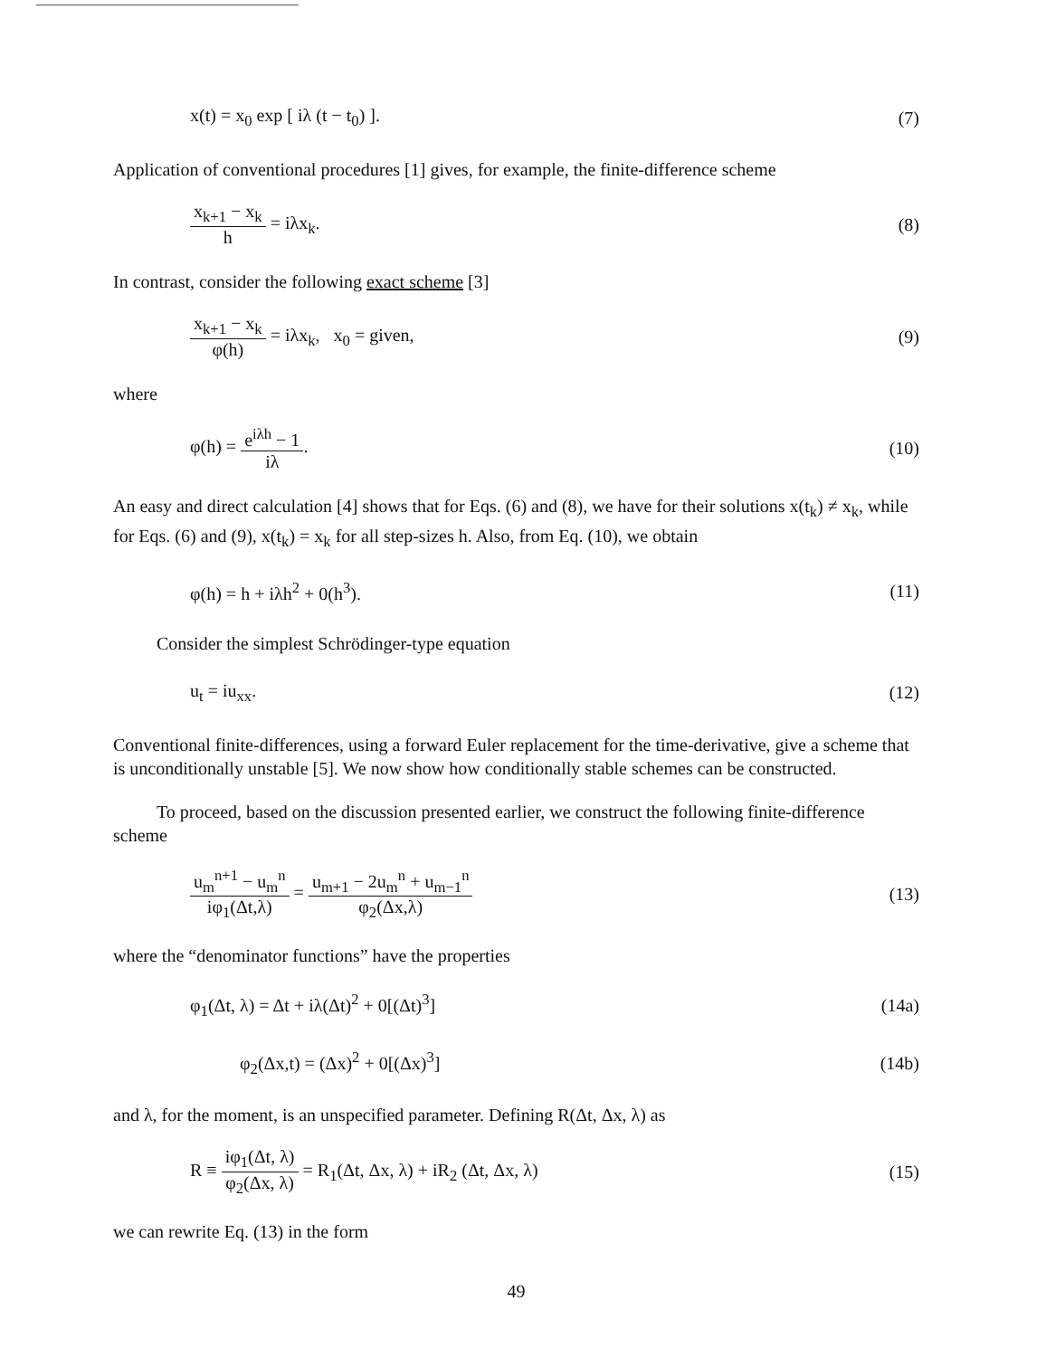x(t) = x<sub>0</sub> exp [ iλ (t − t<sub>0</sub>) ]. (7)
Application of conventional procedures [1] gives, for example, the finite-difference scheme
x<sub>k+1</sub> − x<sub>k</sub> h = iλx<sub>k</sub>. (8)
In contrast, consider the following exact scheme [3]
x<sub>k+1</sub> − x<sub>k</sub> φ(h) = iλx<sub>k</sub>, x<sub>0</sub> = given, (9)
where
φ(h) = e<sup>iλh</sup> − 1 iλ. (10)
An easy and direct calculation [4] shows that for Eqs. (6) and (8), we have for their solutions x(t<sub>k</sub>) ≠ x<sub>k</sub>, while for Eqs. (6) and (9), x(t<sub>k</sub>) = x<sub>k</sub> for all step-sizes h. Also, from Eq. (10), we obtain
φ(h) = h + iλh<sup>2</sup> + 0(h<sup>3</sup>). (11)
Consider the simplest Schrödinger-type equation
u<sub>t</sub> = iu<sub>xx</sub>. (12)
Conventional finite-differences, using a forward Euler replacement for the time-derivative, give a scheme that is unconditionally unstable [5]. We now show how conditionally stable schemes can be constructed.
To proceed, based on the discussion presented earlier, we construct the following finite-difference scheme
u<sub>m</sub><sup>n+1</sup> − u<sub>m</sub><sup>n</sup> iφ<sub>1</sub>(Δt,λ) = u<sub>m+1</sub> − 2u<sub>m</sub><sup>n</sup> + u<sub>m−1</sub><sup>n</sup> φ<sub>2</sub>(Δx,λ) (13)
where the “denominator functions” have the properties
φ<sub>1</sub>(Δt, λ) = Δt + iλ(Δt)<sup>2</sup> + 0[(Δt)<sup>3</sup>] (14a)
φ<sub>2</sub>(Δx,t) = (Δx)<sup>2</sup> + 0[(Δx)<sup>3</sup>] (14b)
and λ, for the moment, is an unspecified parameter. Defining R(Δt, Δx, λ) as
R ≡ iφ<sub>1</sub>(Δt, λ) φ<sub>2</sub>(Δx, λ) = R<sub>1</sub>(Δt, Δx, λ) + iR<sub>2</sub> (Δt, Δx, λ) (15)
we can rewrite Eq. (13) in the form
49